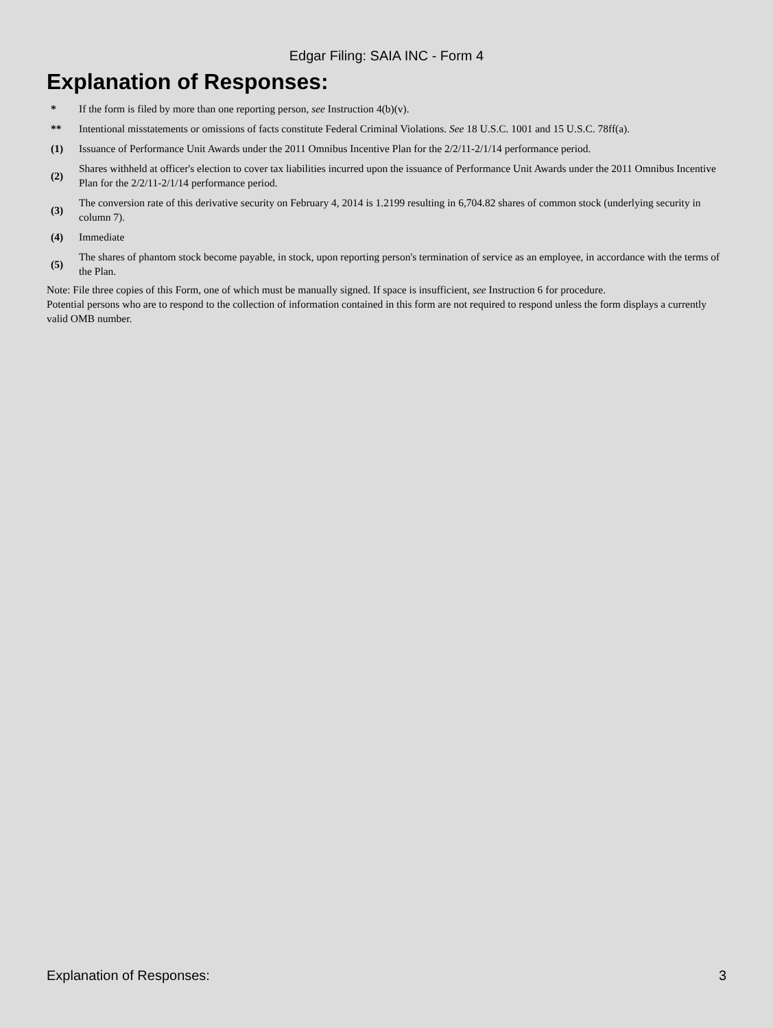Edgar Filing: SAIA INC - Form 4
Explanation of Responses:
| * | If the form is filed by more than one reporting person, see Instruction 4(b)(v). |
| ** | Intentional misstatements or omissions of facts constitute Federal Criminal Violations. See 18 U.S.C. 1001 and 15 U.S.C. 78ff(a). |
| (1) | Issuance of Performance Unit Awards under the 2011 Omnibus Incentive Plan for the 2/2/11-2/1/14 performance period. |
| (2) | Shares withheld at officer's election to cover tax liabilities incurred upon the issuance of Performance Unit Awards under the 2011 Omnibus Incentive Plan for the 2/2/11-2/1/14 performance period. |
| (3) | The conversion rate of this derivative security on February 4, 2014 is 1.2199 resulting in 6,704.82 shares of common stock (underlying security in column 7). |
| (4) | Immediate |
| (5) | The shares of phantom stock become payable, in stock, upon reporting person's termination of service as an employee, in accordance with the terms of the Plan. |
Note: File three copies of this Form, one of which must be manually signed. If space is insufficient, see Instruction 6 for procedure.
Potential persons who are to respond to the collection of information contained in this form are not required to respond unless the form displays a currently valid OMB number.
Explanation of Responses: 3